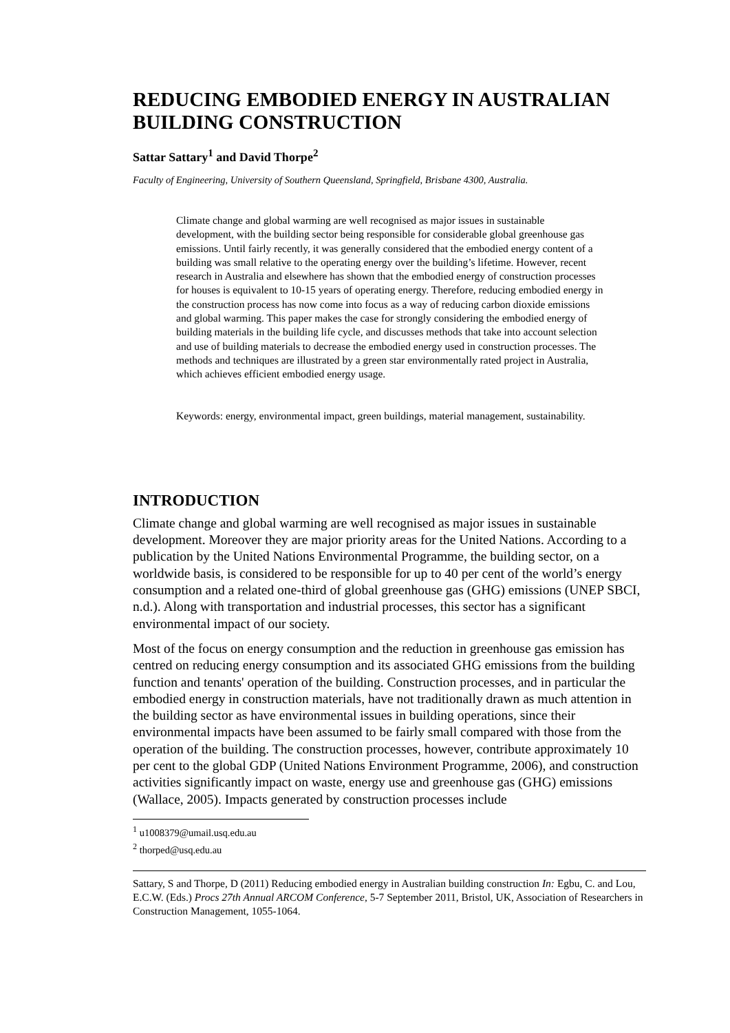REDUCING EMBODIED ENERGY IN AUSTRALIAN BUILDING CONSTRUCTION
Sattar Sattary<sup>1</sup> and David Thorpe<sup>2</sup>
Faculty of Engineering, University of Southern Queensland, Springfield, Brisbane 4300, Australia.
Climate change and global warming are well recognised as major issues in sustainable development, with the building sector being responsible for considerable global greenhouse gas emissions. Until fairly recently, it was generally considered that the embodied energy content of a building was small relative to the operating energy over the building’s lifetime. However, recent research in Australia and elsewhere has shown that the embodied energy of construction processes for houses is equivalent to 10-15 years of operating energy. Therefore, reducing embodied energy in the construction process has now come into focus as a way of reducing carbon dioxide emissions and global warming. This paper makes the case for strongly considering the embodied energy of building materials in the building life cycle, and discusses methods that take into account selection and use of building materials to decrease the embodied energy used in construction processes. The methods and techniques are illustrated by a green star environmentally rated project in Australia, which achieves efficient embodied energy usage.
Keywords: energy, environmental impact, green buildings, material management, sustainability.
INTRODUCTION
Climate change and global warming are well recognised as major issues in sustainable development. Moreover they are major priority areas for the United Nations. According to a publication by the United Nations Environmental Programme, the building sector, on a worldwide basis, is considered to be responsible for up to 40 per cent of the world’s energy consumption and a related one-third of global greenhouse gas (GHG) emissions (UNEP SBCI, n.d.). Along with transportation and industrial processes, this sector has a significant environmental impact of our society.
Most of the focus on energy consumption and the reduction in greenhouse gas emission has centred on reducing energy consumption and its associated GHG emissions from the building function and tenants' operation of the building. Construction processes, and in particular the embodied energy in construction materials, have not traditionally drawn as much attention in the building sector as have environmental issues in building operations, since their environmental impacts have been assumed to be fairly small compared with those from the operation of the building. The construction processes, however, contribute approximately 10 per cent to the global GDP (United Nations Environment Programme, 2006), and construction activities significantly impact on waste, energy use and greenhouse gas (GHG) emissions (Wallace, 2005). Impacts generated by construction processes include
<sup>1</sup> u1008379@umail.usq.edu.au
<sup>2</sup> thorped@usq.edu.au
Sattary, S and Thorpe, D (2011) Reducing embodied energy in Australian building construction In: Egbu, C. and Lou, E.C.W. (Eds.) Procs 27th Annual ARCOM Conference, 5-7 September 2011, Bristol, UK, Association of Researchers in Construction Management, 1055-1064.